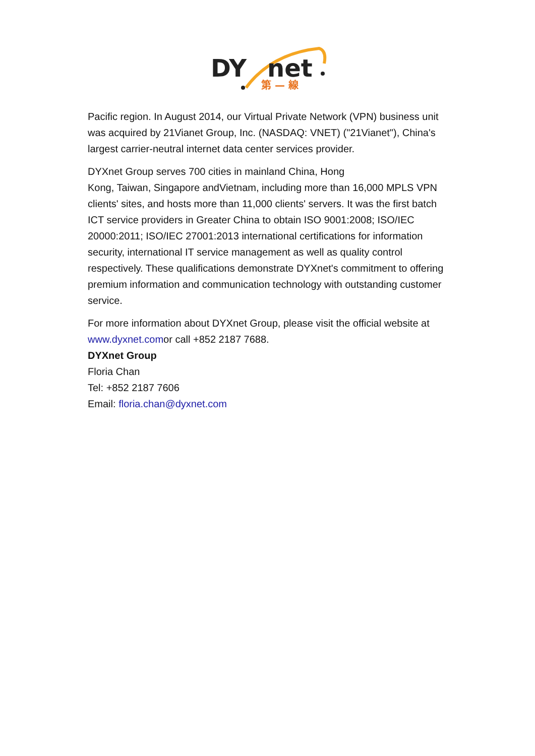DY
net
第 — 線
Pacific region. In August 2014, our Virtual Private Network (VPN) business unit was acquired by 21Vianet Group, Inc. (NASDAQ: VNET) ("21Vianet"), China's largest carrier-neutral internet data center services provider.
DYXnet Group serves 700 cities in mainland China, Hong
Kong, Taiwan, Singapore andVietnam, including more than 16,000 MPLS VPN clients' sites, and hosts more than 11,000 clients' servers. It was the first batch ICT service providers in Greater China to obtain ISO 9001:2008; ISO/IEC 20000:2011; ISO/IEC 27001:2013 international certifications for information security, international IT service management as well as quality control respectively. These qualifications demonstrate DYXnet's commitment to offering premium information and communication technology with outstanding customer service.
For more information about DYXnet Group, please visit the official website at www.dyxnet.comor call +852 2187 7688.
DYXnet Group
Floria Chan
Tel: +852 2187 7606
Email: floria.chan@dyxnet.com